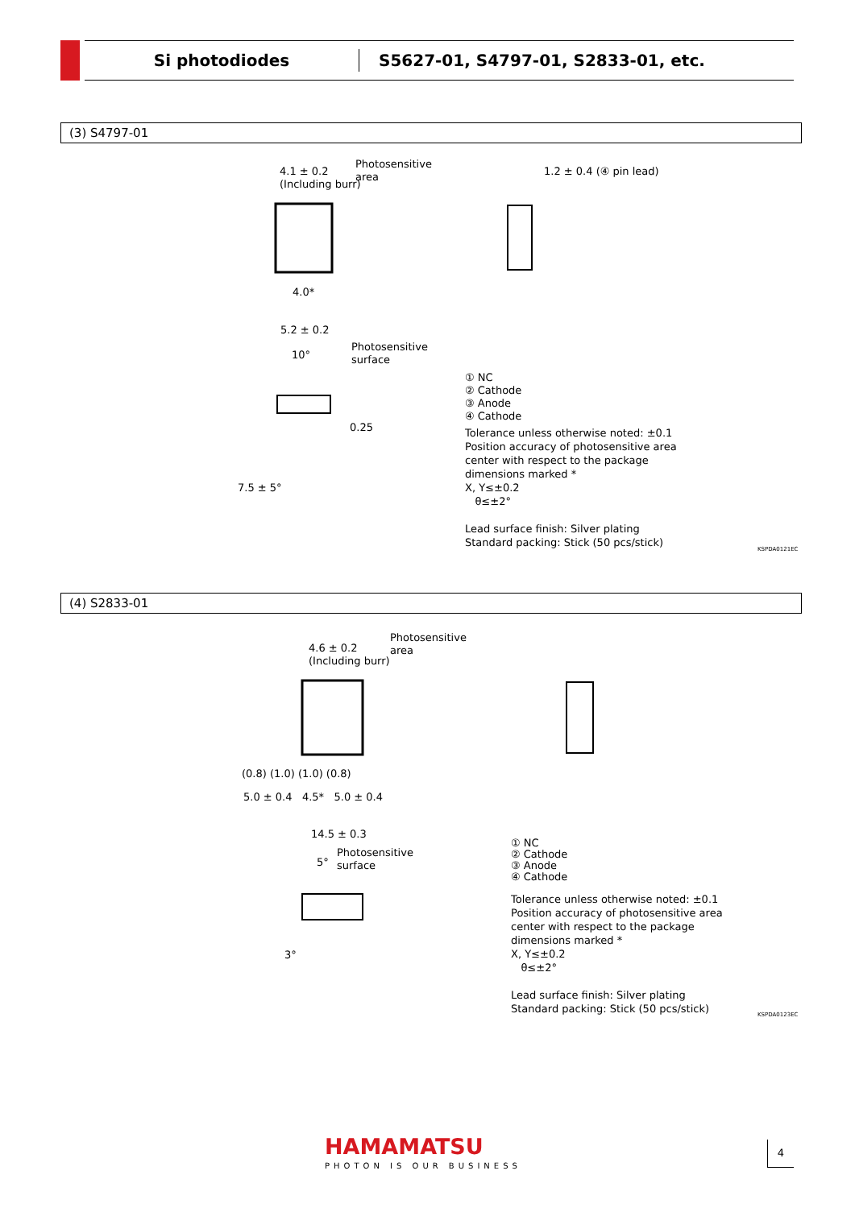Si photodiodes
S5627-01, S4797-01, S2833-01, etc.
(3) S4797-01
4.1 ± 0.2
(Including burr)
Photosensitive
area
1.2 ± 0.4 (④ pin lead)
4.0*
5.2 ± 0.2
Photosensitive
surface
10°
0.25
7.5 ± 5°
① NC
② Cathode
③ Anode
④ Cathode
Tolerance unless otherwise noted: ±0.1
Position accuracy of photosensitive area
center with respect to the package
dimensions marked *
X, Y≤±0.2
θ≤±2°
Lead surface finish: Silver plating
Standard packing: Stick (50 pcs/stick)
KSPDA0121EC
(4) S2833-01
4.6 ± 0.2
(Including burr)
Photosensitive
area
(0.8) (1.0) (1.0) (0.8)
5.0 ± 0.4 4.5* 5.0 ± 0.4
14.5 ± 0.3
Photosensitive
surface
5°
3°
① NC
② Cathode
③ Anode
④ Cathode
Tolerance unless otherwise noted: ±0.1
Position accuracy of photosensitive area
center with respect to the package
dimensions marked *
X, Y≤±0.2
θ≤±2°
Lead surface finish: Silver plating
Standard packing: Stick (50 pcs/stick)
KSPDA0123EC
HAMAMATSU
PHOTON IS OUR BUSINESS
4